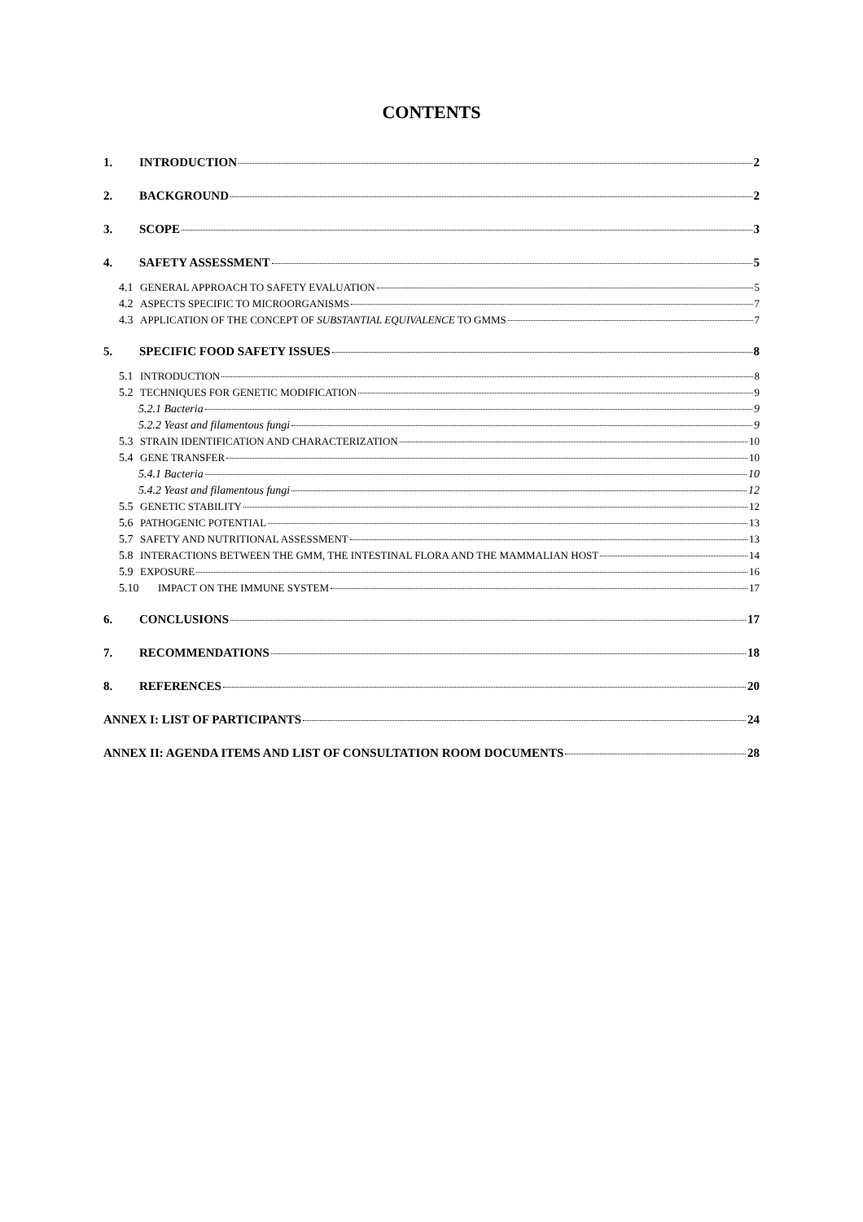CONTENTS
1. INTRODUCTION 2
2. BACKGROUND 2
3. SCOPE 3
4. SAFETY ASSESSMENT 5
4.1 GENERAL APPROACH TO SAFETY EVALUATION 5
4.2 ASPECTS SPECIFIC TO MICROORGANISMS 7
4.3 APPLICATION OF THE CONCEPT OF SUBSTANTIAL EQUIVALENCE TO GMMS 7
5. SPECIFIC FOOD SAFETY ISSUES 8
5.1 INTRODUCTION 8
5.2 TECHNIQUES FOR GENETIC MODIFICATION 9
5.2.1 Bacteria 9
5.2.2 Yeast and filamentous fungi 9
5.3 STRAIN IDENTIFICATION AND CHARACTERIZATION 10
5.4 GENE TRANSFER 10
5.4.1 Bacteria 10
5.4.2 Yeast and filamentous fungi 12
5.5 GENETIC STABILITY 12
5.6 PATHOGENIC POTENTIAL 13
5.7 SAFETY AND NUTRITIONAL ASSESSMENT 13
5.8 INTERACTIONS BETWEEN THE GMM, THE INTESTINAL FLORA AND THE MAMMALIAN HOST 14
5.9 EXPOSURE 16
5.10 IMPACT ON THE IMMUNE SYSTEM 17
6. CONCLUSIONS 17
7. RECOMMENDATIONS 18
8. REFERENCES 20
ANNEX I: LIST OF PARTICIPANTS 24
ANNEX II: AGENDA ITEMS AND LIST OF CONSULTATION ROOM DOCUMENTS 28